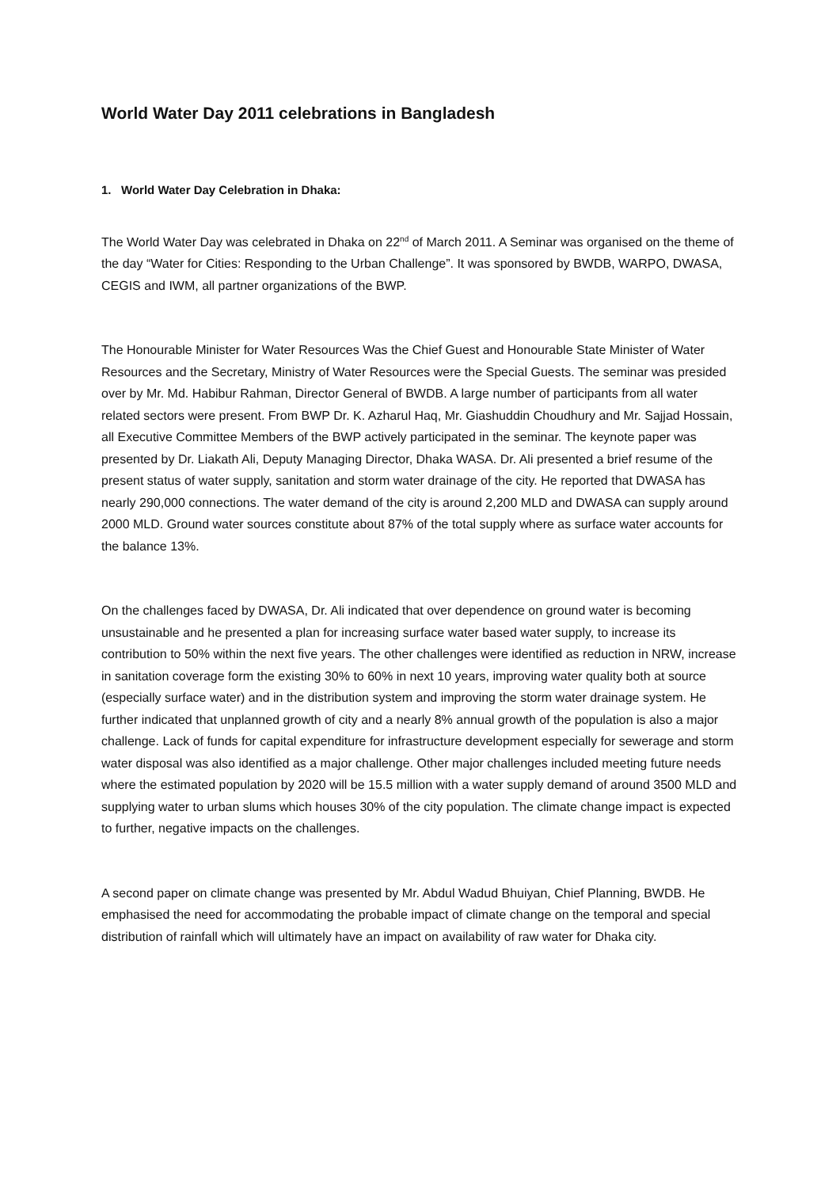World Water Day 2011 celebrations in Bangladesh
1. World Water Day Celebration in Dhaka:
The World Water Day was celebrated in Dhaka on 22<sup>nd</sup> of March 2011. A Seminar was organised on the theme of the day “Water for Cities: Responding to the Urban Challenge”. It was sponsored by BWDB, WARPO, DWASA, CEGIS and IWM, all partner organizations of the BWP.
The Honourable Minister for Water Resources Was the Chief Guest and Honourable State Minister of Water Resources and the Secretary, Ministry of Water Resources were the Special Guests. The seminar was presided over by Mr. Md. Habibur Rahman, Director General of BWDB. A large number of participants from all water related sectors were present. From BWP Dr. K. Azharul Haq, Mr. Giashuddin Choudhury and Mr. Sajjad Hossain, all Executive Committee Members of the BWP actively participated in the seminar. The keynote paper was presented by Dr. Liakath Ali, Deputy Managing Director, Dhaka WASA. Dr. Ali presented a brief resume of the present status of water supply, sanitation and storm water drainage of the city. He reported that DWASA has nearly 290,000 connections. The water demand of the city is around 2,200 MLD and DWASA can supply around 2000 MLD. Ground water sources constitute about 87% of the total supply where as surface water accounts for the balance 13%.
On the challenges faced by DWASA, Dr. Ali indicated that over dependence on ground water is becoming unsustainable and he presented a plan for increasing surface water based water supply, to increase its contribution to 50% within the next five years. The other challenges were identified as reduction in NRW, increase in sanitation coverage form the existing 30% to 60% in next 10 years, improving water quality both at source (especially surface water) and in the distribution system and improving the storm water drainage system. He further indicated that unplanned growth of city and a nearly 8% annual growth of the population is also a major challenge. Lack of funds for capital expenditure for infrastructure development especially for sewerage and storm water disposal was also identified as a major challenge. Other major challenges included meeting future needs where the estimated population by 2020 will be 15.5 million with a water supply demand of around 3500 MLD and supplying water to urban slums which houses 30% of the city population. The climate change impact is expected to further, negative impacts on the challenges.
A second paper on climate change was presented by Mr. Abdul Wadud Bhuiyan, Chief Planning, BWDB. He emphasised the need for accommodating the probable impact of climate change on the temporal and special distribution of rainfall which will ultimately have an impact on availability of raw water for Dhaka city.